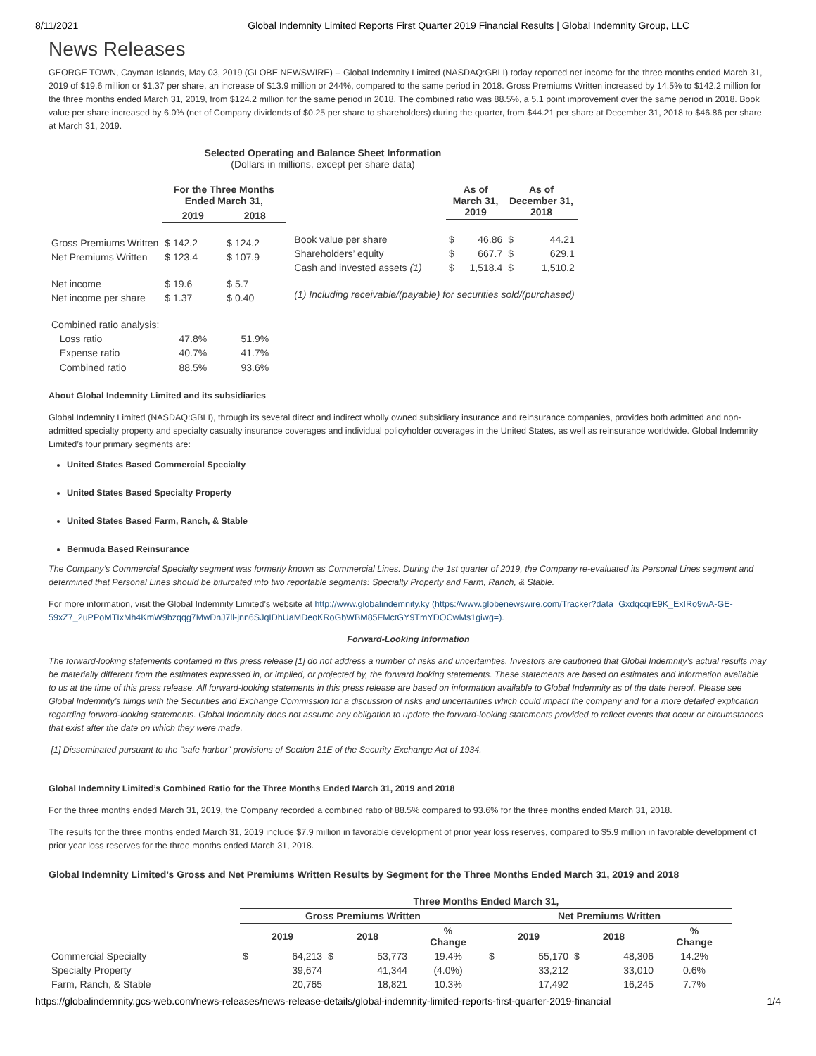8/11/2021 Global Indemnity Limited Reports First Quarter 2019 Financial Results | Global Indemnity Group, LLC
News Releases
GEORGE TOWN, Cayman Islands, May 03, 2019 (GLOBE NEWSWIRE) -- Global Indemnity Limited (NASDAQ:GBLI) today reported net income for the three months ended March 31, 2019 of $19.6 million or $1.37 per share, an increase of $13.9 million or 244%, compared to the same period in 2018. Gross Premiums Written increased by 14.5% to $142.2 million for the three months ended March 31, 2019, from $124.2 million for the same period in 2018. The combined ratio was 88.5%, a 5.1 point improvement over the same period in 2018. Book value per share increased by 6.0% (net of Company dividends of $0.25 per share to shareholders) during the quarter, from $44.21 per share at December 31, 2018 to $46.86 per share at March 31, 2019.
Selected Operating and Balance Sheet Information
(Dollars in millions, except per share data)
| | For the Three Months Ended March 31, | |
| --- | --- | --- |
| | 2019 | 2018 |
| Gross Premiums Written | $ 142.2 | $ 124.2 |
| Net Premiums Written | $ 123.4 | $ 107.9 |
| Net income | $ 19.6 | $ 5.7 |
| Net income per share | $ 1.37 | $ 0.40 |
| Combined ratio analysis: | | |
| Loss ratio | 47.8% | 51.9% |
| Expense ratio | 40.7% | 41.7% |
| Combined ratio | 88.5% | 93.6% |
| | As of March 31, 2019 | | As of December 31, 2018 | |
| --- | --- | --- | --- | --- |
| Book value per share | $ | 46.86 | $ | 44.21 |
| Shareholders’ equity | $ | 667.7 | $ | 629.1 |
| Cash and invested assets (1) | $ | 1,518.4 | $ | 1,510.2 |
| (1) Including receivable/(payable) for securities sold/(purchased) | | | | |
About Global Indemnity Limited and its subsidiaries
Global Indemnity Limited (NASDAQ:GBLI), through its several direct and indirect wholly owned subsidiary insurance and reinsurance companies, provides both admitted and non-admitted specialty property and specialty casualty insurance coverages and individual policyholder coverages in the United States, as well as reinsurance worldwide. Global Indemnity Limited’s four primary segments are:
United States Based Commercial Specialty
United States Based Specialty Property
United States Based Farm, Ranch, & Stable
Bermuda Based Reinsurance
The Company’s Commercial Specialty segment was formerly known as Commercial Lines. During the 1st quarter of 2019, the Company re-evaluated its Personal Lines segment and determined that Personal Lines should be bifurcated into two reportable segments: Specialty Property and Farm, Ranch, & Stable.
For more information, visit the Global Indemnity Limited’s website at http://www.globalindemnity.ky (https://www.globenewswire.com/Tracker?data=GxdqcqrE9K_ExIRo9wA-GE-59xZ7_2uPPoMTIxMh4KmW9bzqqg7MwDnJ7ll-jnn6SJqIDhUaMDeoKRoGbWBM85FMctGY9TmYDOCwMs1giwg=).
Forward-Looking Information
The forward-looking statements contained in this press release [1] do not address a number of risks and uncertainties. Investors are cautioned that Global Indemnity’s actual results may be materially different from the estimates expressed in, or implied, or projected by, the forward looking statements. These statements are based on estimates and information available to us at the time of this press release. All forward-looking statements in this press release are based on information available to Global Indemnity as of the date hereof. Please see Global Indemnity’s filings with the Securities and Exchange Commission for a discussion of risks and uncertainties which could impact the company and for a more detailed explication regarding forward-looking statements. Global Indemnity does not assume any obligation to update the forward-looking statements provided to reflect events that occur or circumstances that exist after the date on which they were made.
[1] Disseminated pursuant to the "safe harbor" provisions of Section 21E of the Security Exchange Act of 1934.
Global Indemnity Limited’s Combined Ratio for the Three Months Ended March 31, 2019 and 2018
For the three months ended March 31, 2019, the Company recorded a combined ratio of 88.5% compared to 93.6% for the three months ended March 31, 2018.
The results for the three months ended March 31, 2019 include $7.9 million in favorable development of prior year loss reserves, compared to $5.9 million in favorable development of prior year loss reserves for the three months ended March 31, 2018.
Global Indemnity Limited’s Gross and Net Premiums Written Results by Segment for the Three Months Ended March 31, 2019 and 2018
| | Three Months Ended March 31, | | | | | | | | | |
| --- | --- | --- | --- | --- | --- | --- | --- | --- | --- | --- |
| | Gross Premiums Written | | | | | Net Premiums Written | | | | |
| | 2019 | | 2018 | | % Change | 2019 | | 2018 | | % Change |
| Commercial Specialty | $ | 64,213 | $ | 53,773 | 19.4% | $ | 55,170 | $ | 48,306 | 14.2% |
| Specialty Property | | 39,674 | | 41,344 | (4.0%) | | 33,212 | | 33,010 | 0.6% |
| Farm, Ranch, & Stable | | 20,765 | | 18,821 | 10.3% | | 17,492 | | 16,245 | 7.7% |
https://globalindemnity.gcs-web.com/news-releases/news-release-details/global-indemnity-limited-reports-first-quarter-2019-financial 1/4